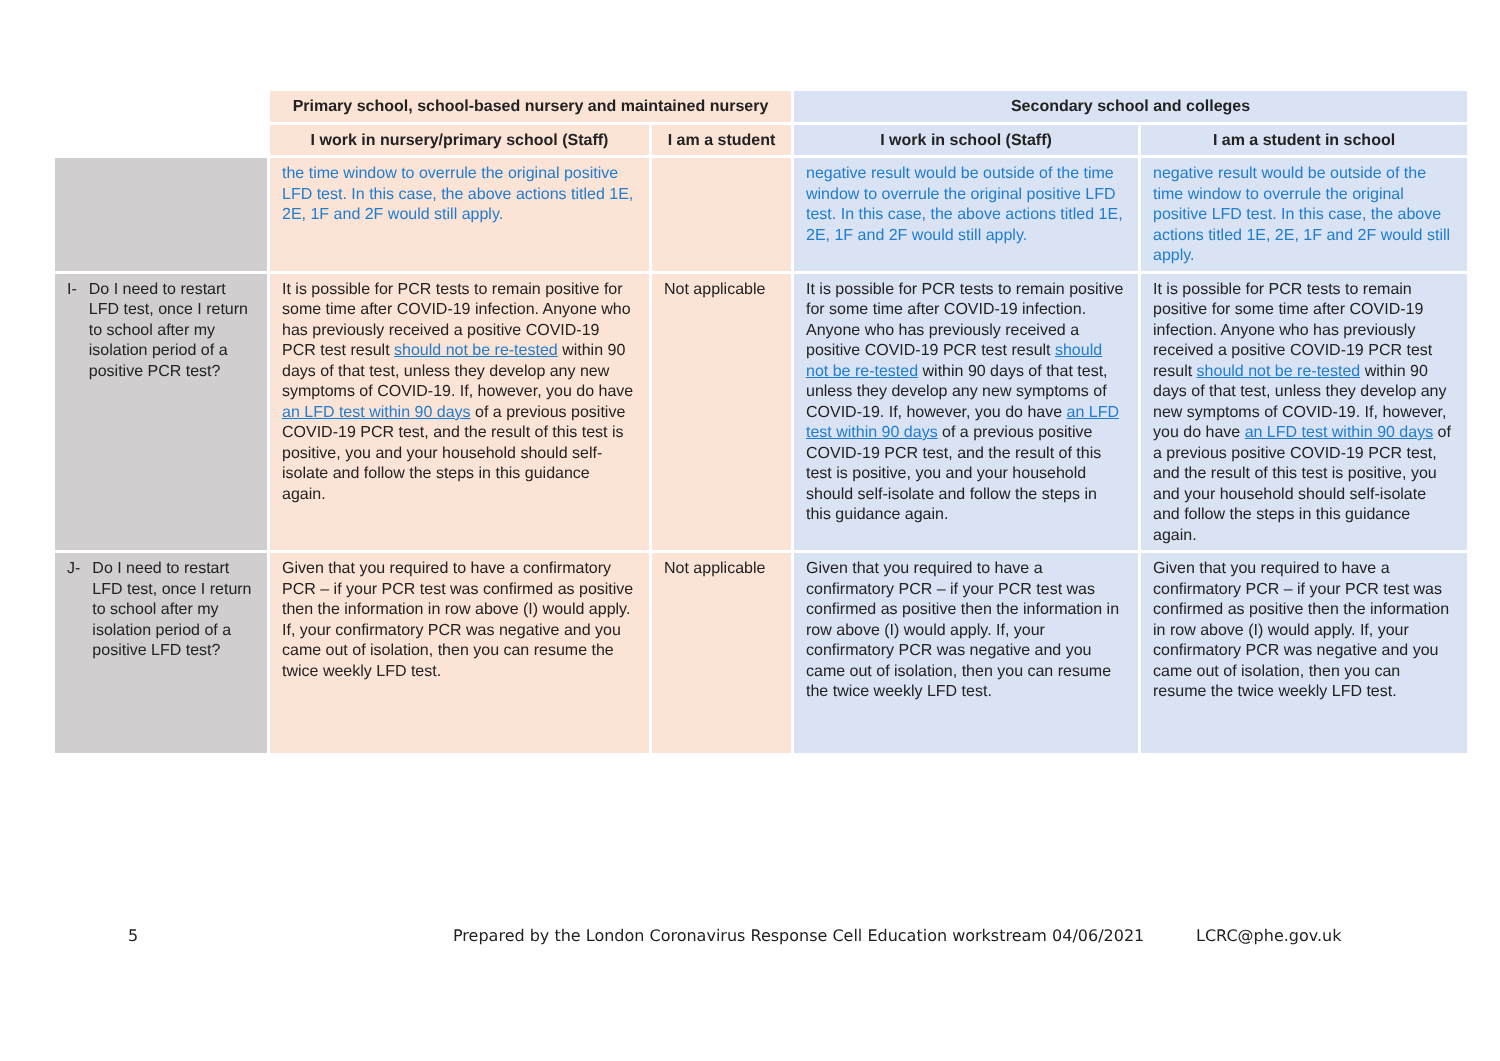| | Primary school, school-based nursery and maintained nursery | | Secondary school and colleges | |
| | I work in nursery/primary school (Staff) | I am a student | I work in school (Staff) | I am a student in school |
| | the time window to overrule the original positive LFD test. In this case, the above actions titled 1E, 2E, 1F and 2F would still apply. | | negative result would be outside of the time window to overrule the original positive LFD test. In this case, the above actions titled 1E, 2E, 1F and 2F would still apply. | negative result would be outside of the time window to overrule the original positive LFD test. In this case, the above actions titled 1E, 2E, 1F and 2F would still apply. |
| I- Do I need to restart LFD test, once I return to school after my isolation period of a positive PCR test? | It is possible for PCR tests to remain positive for some time after COVID-19 infection. Anyone who has previously received a positive COVID-19 PCR test result should not be re-tested within 90 days of that test, unless they develop any new symptoms of COVID-19. If, however, you do have an LFD test within 90 days of a previous positive COVID-19 PCR test, and the result of this test is positive, you and your household should self-isolate and follow the steps in this guidance again. | Not applicable | It is possible for PCR tests to remain positive for some time after COVID-19 infection. Anyone who has previously received a positive COVID-19 PCR test result should not be re-tested within 90 days of that test, unless they develop any new symptoms of COVID-19. If, however, you do have an LFD test within 90 days of a previous positive COVID-19 PCR test, and the result of this test is positive, you and your household should self-isolate and follow the steps in this guidance again. | It is possible for PCR tests to remain positive for some time after COVID-19 infection. Anyone who has previously received a positive COVID-19 PCR test result should not be re-tested within 90 days of that test, unless they develop any new symptoms of COVID-19. If, however, you do have an LFD test within 90 days of a previous positive COVID-19 PCR test, and the result of this test is positive, you and your household should self-isolate and follow the steps in this guidance again. |
| J- Do I need to restart LFD test, once I return to school after my isolation period of a positive LFD test? | Given that you required to have a confirmatory PCR – if your PCR test was confirmed as positive then the information in row above (I) would apply. If, your confirmatory PCR was negative and you came out of isolation, then you can resume the twice weekly LFD test. | Not applicable | Given that you required to have a confirmatory PCR – if your PCR test was confirmed as positive then the information in row above (I) would apply. If, your confirmatory PCR was negative and you came out of isolation, then you can resume the twice weekly LFD test. | Given that you required to have a confirmatory PCR – if your PCR test was confirmed as positive then the information in row above (I) would apply. If, your confirmatory PCR was negative and you came out of isolation, then you can resume the twice weekly LFD test. |
5 Prepared by the London Coronavirus Response Cell Education workstream 04/06/2021 LCRC@phe.gov.uk